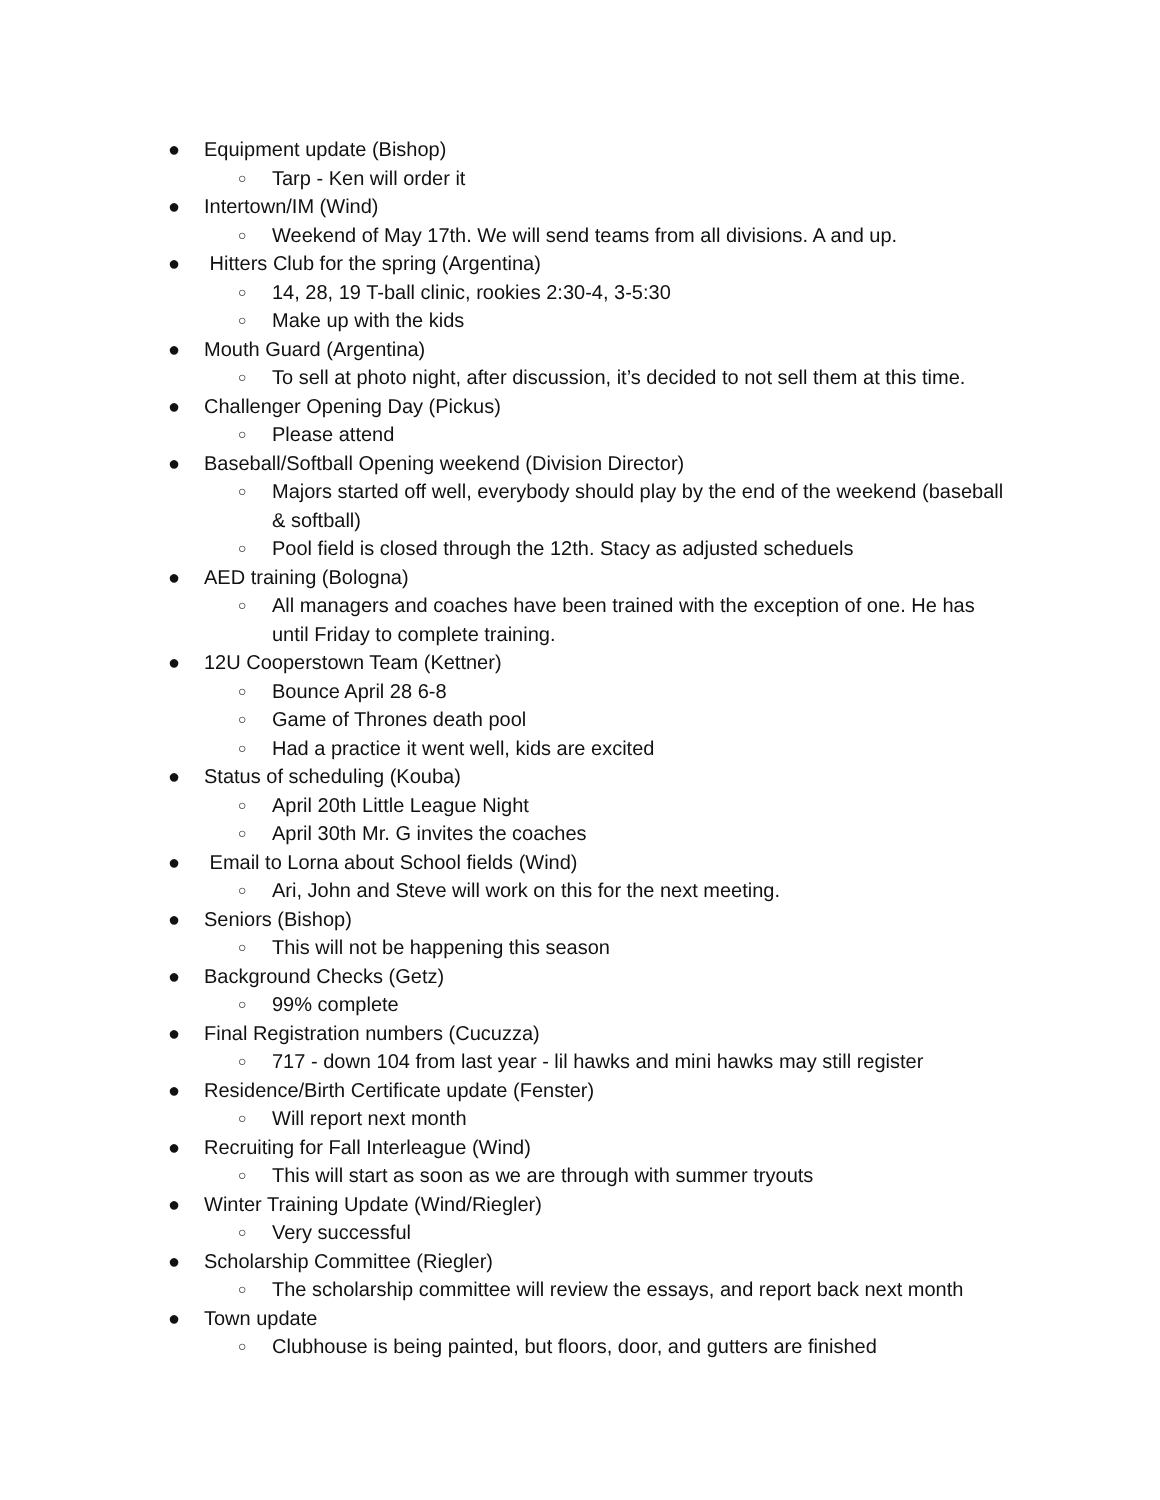● Equipment update (Bishop)
○ Tarp - Ken will order it
● Intertown/IM (Wind)
○ Weekend of May 17th. We will send teams from all divisions. A and up.
● Hitters Club for the spring (Argentina)
○ 14, 28, 19 T-ball clinic, rookies 2:30-4, 3-5:30
○ Make up with the kids
● Mouth Guard (Argentina)
○ To sell at photo night, after discussion, it’s decided to not sell them at this time.
● Challenger Opening Day (Pickus)
○ Please attend
● Baseball/Softball Opening weekend (Division Director)
○ Majors started off well, everybody should play by the end of the weekend (baseball & softball)
○ Pool field is closed through the 12th. Stacy as adjusted scheduels
● AED training (Bologna)
○ All managers and coaches have been trained with the exception of one. He has until Friday to complete training.
● 12U Cooperstown Team (Kettner)
○ Bounce April 28 6-8
○ Game of Thrones death pool
○ Had a practice it went well, kids are excited
● Status of scheduling (Kouba)
○ April 20th Little League Night
○ April 30th Mr. G invites the coaches
● Email to Lorna about School fields (Wind)
○ Ari, John and Steve will work on this for the next meeting.
● Seniors (Bishop)
○ This will not be happening this season
● Background Checks (Getz)
○ 99% complete
● Final Registration numbers (Cucuzza)
○ 717 - down 104 from last year - lil hawks and mini hawks may still register
● Residence/Birth Certificate update (Fenster)
○ Will report next month
● Recruiting for Fall Interleague (Wind)
○ This will start as soon as we are through with summer tryouts
● Winter Training Update (Wind/Riegler)
○ Very successful
● Scholarship Committee (Riegler)
○ The scholarship committee will review the essays, and report back next month
● Town update
○ Clubhouse is being painted, but floors, door, and gutters are finished